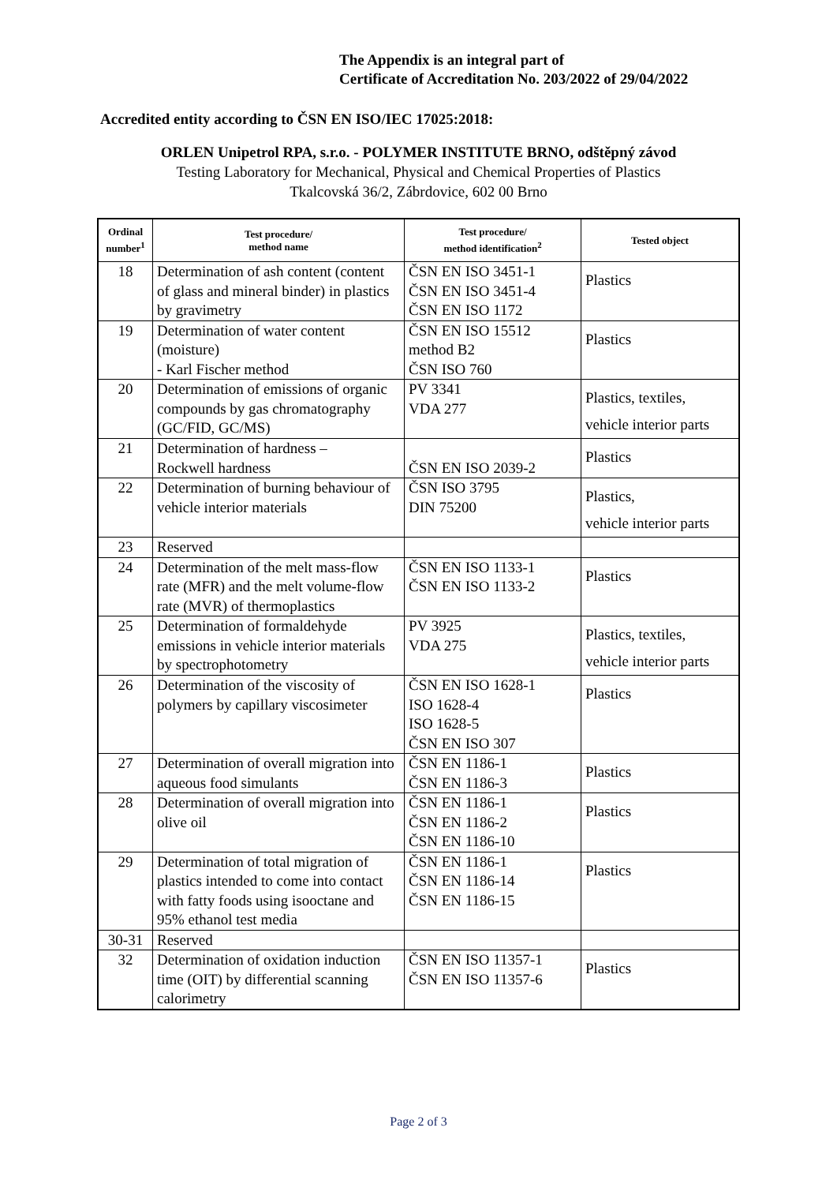The Appendix is an integral part of
Certificate of Accreditation No. 203/2022 of 29/04/2022
Accredited entity according to ČSN EN ISO/IEC 17025:2018:
ORLEN Unipetrol RPA, s.r.o. - POLYMER INSTITUTE BRNO, odštěpný závod
Testing Laboratory for Mechanical, Physical and Chemical Properties of Plastics
Tkalcovská 36/2, Zábrdovice, 602 00 Brno
| Ordinal number<sup>1</sup> | Test procedure/ method name | Test procedure/ method identification<sup>2</sup> | Tested object |
| --- | --- | --- | --- |
| 18 | Determination of ash content (content of glass and mineral binder) in plastics by gravimetry | ČSN EN ISO 3451-1 ČSN EN ISO 3451-4 ČSN EN ISO 1172 | Plastics |
| 19 | Determination of water content (moisture) - Karl Fischer method | ČSN EN ISO 15512 method B2 ČSN ISO 760 | Plastics |
| 20 | Determination of emissions of organic compounds by gas chromatography (GC/FID, GC/MS) | PV 3341 VDA 277 | Plastics, textiles, vehicle interior parts |
| 21 | Determination of hardness – Rockwell hardness | ČSN EN ISO 2039-2 | Plastics |
| 22 | Determination of burning behaviour of vehicle interior materials | ČSN ISO 3795 DIN 75200 | Plastics, vehicle interior parts |
| 23 | Reserved | | |
| 24 | Determination of the melt mass-flow rate (MFR) and the melt volume-flow rate (MVR) of thermoplastics | ČSN EN ISO 1133-1 ČSN EN ISO 1133-2 | Plastics |
| 25 | Determination of formaldehyde emissions in vehicle interior materials by spectrophotometry | PV 3925 VDA 275 | Plastics, textiles, vehicle interior parts |
| 26 | Determination of the viscosity of polymers by capillary viscosimeter | ČSN EN ISO 1628-1 ISO 1628-4 ISO 1628-5 ČSN EN ISO 307 | Plastics |
| 27 | Determination of overall migration into aqueous food simulants | ČSN EN 1186-1 ČSN EN 1186-3 | Plastics |
| 28 | Determination of overall migration into olive oil | ČSN EN 1186-1 ČSN EN 1186-2 ČSN EN 1186-10 | Plastics |
| 29 | Determination of total migration of plastics intended to come into contact with fatty foods using isooctane and 95% ethanol test media | ČSN EN 1186-1 ČSN EN 1186-14 ČSN EN 1186-15 | Plastics |
| 30-31 | Reserved | | |
| 32 | Determination of oxidation induction time (OIT) by differential scanning calorimetry | ČSN EN ISO 11357-1 ČSN EN ISO 11357-6 | Plastics |
Page 2 of 3